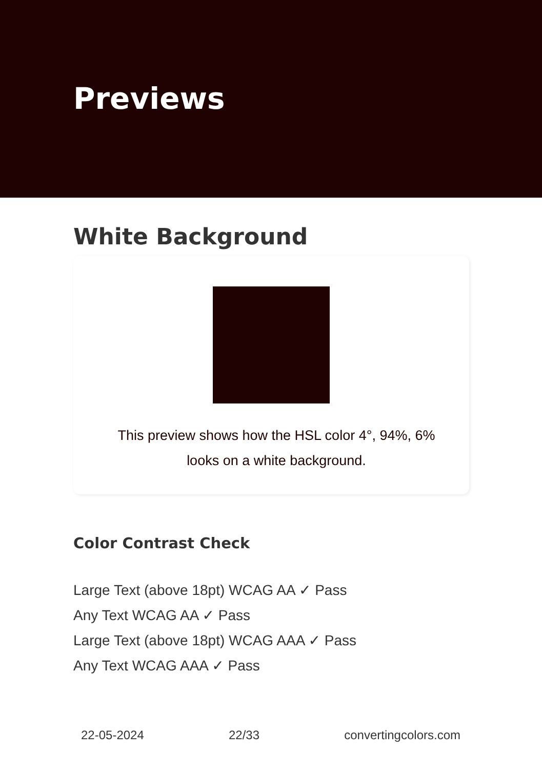Previews
White Background
This preview shows how the HSL color 4°, 94%, 6%
looks on a white background.
Color Contrast Check
Large Text (above 18pt) WCAG AA ✓ Pass
Any Text WCAG AA ✓ Pass
Large Text (above 18pt) WCAG AAA ✓ Pass
Any Text WCAG AAA ✓ Pass
22-05-2024 22/33 convertingcolors.com